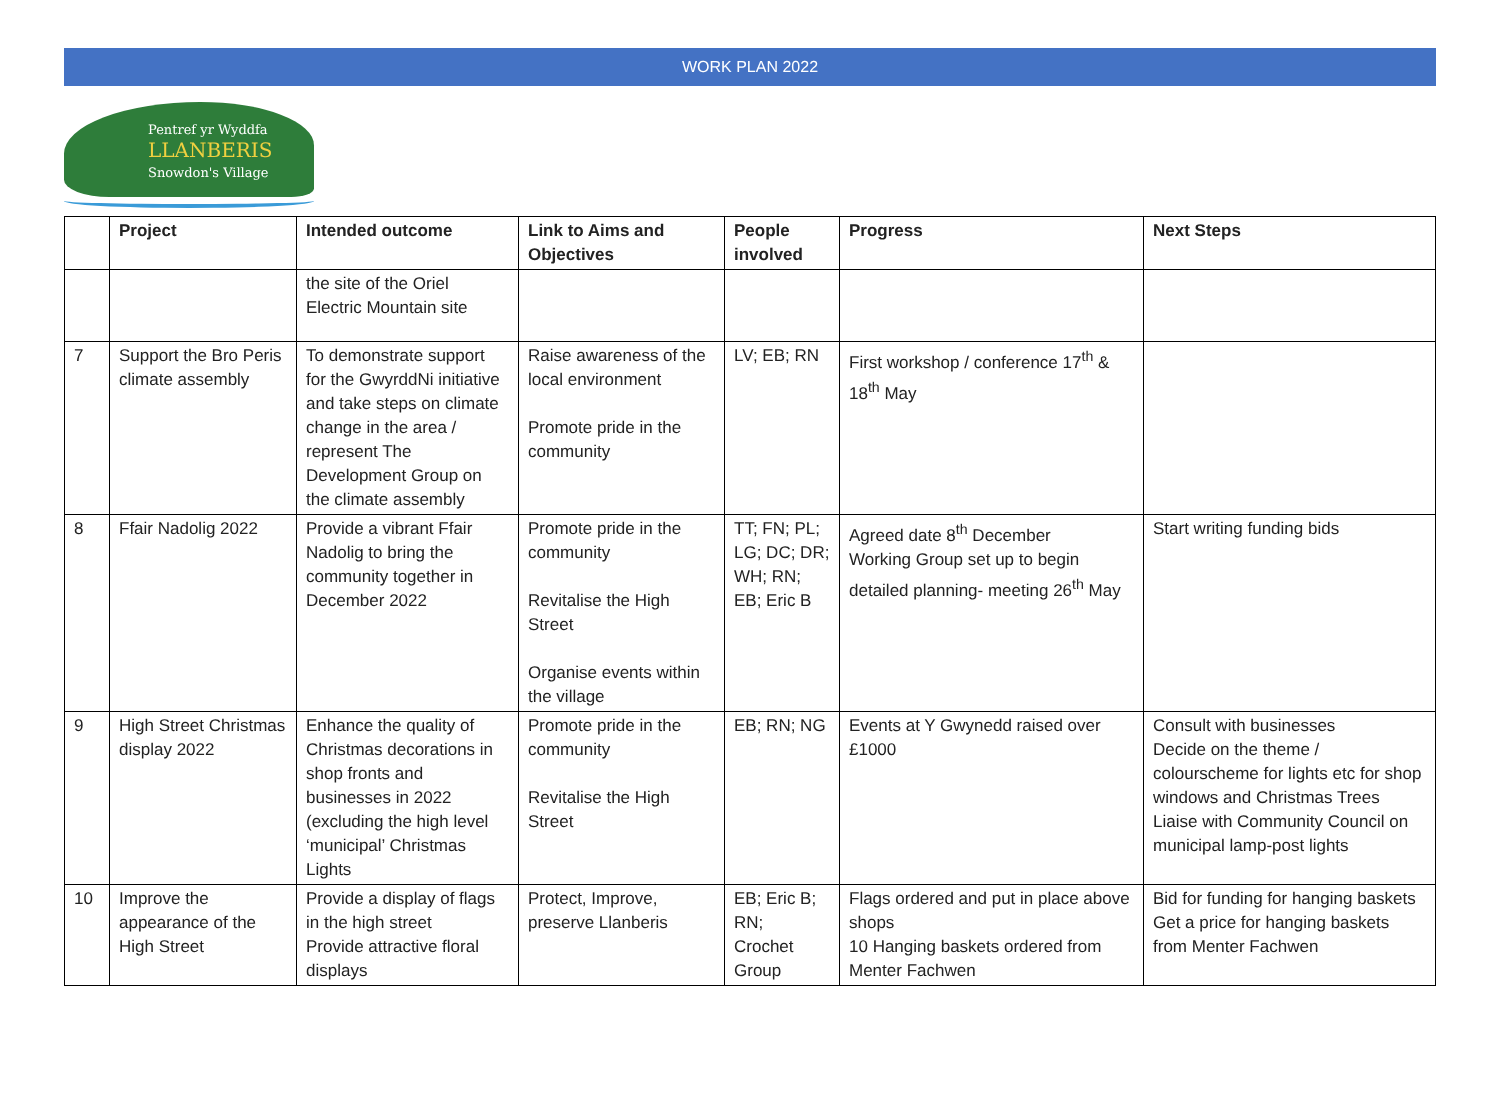WORK PLAN 2022
Pentref yr Wyddfa
LLANBERIS
Snowdon's Village
| | Project | Intended outcome | Link to Aims and Objectives | People involved | Progress | Next Steps |
| --- | --- | --- | --- | --- | --- | --- |
| | | the site of the Oriel Electric Mountain site | | | | |
| 7 | Support the Bro Peris climate assembly | To demonstrate support for the GwyrddNi initiative and take steps on climate change in the area / represent The Development Group on the climate assembly | Raise awareness of the local environment Promote pride in the community | LV; EB; RN | First workshop / conference 17<sup>th</sup> & 18<sup>th</sup> May | |
| 8 | Ffair Nadolig 2022 | Provide a vibrant Ffair Nadolig to bring the community together in December 2022 | Promote pride in the community Revitalise the High Street Organise events within the village | TT; FN; PL; LG; DC; DR; WH; RN; EB; Eric B | Agreed date 8<sup>th</sup> December Working Group set up to begin detailed planning- meeting 26<sup>th</sup> May | Start writing funding bids |
| 9 | High Street Christmas display 2022 | Enhance the quality of Christmas decorations in shop fronts and businesses in 2022 (excluding the high level ‘municipal’ Christmas Lights | Promote pride in the community Revitalise the High Street | EB; RN; NG | Events at Y Gwynedd raised over £1000 | Consult with businesses Decide on the theme / colourscheme for lights etc for shop windows and Christmas Trees Liaise with Community Council on municipal lamp-post lights |
| 10 | Improve the appearance of the High Street | Provide a display of flags in the high street Provide attractive floral displays | Protect, Improve, preserve Llanberis | EB; Eric B; RN; Crochet Group | Flags ordered and put in place above shops 10 Hanging baskets ordered from Menter Fachwen | Bid for funding for hanging baskets Get a price for hanging baskets from Menter Fachwen |